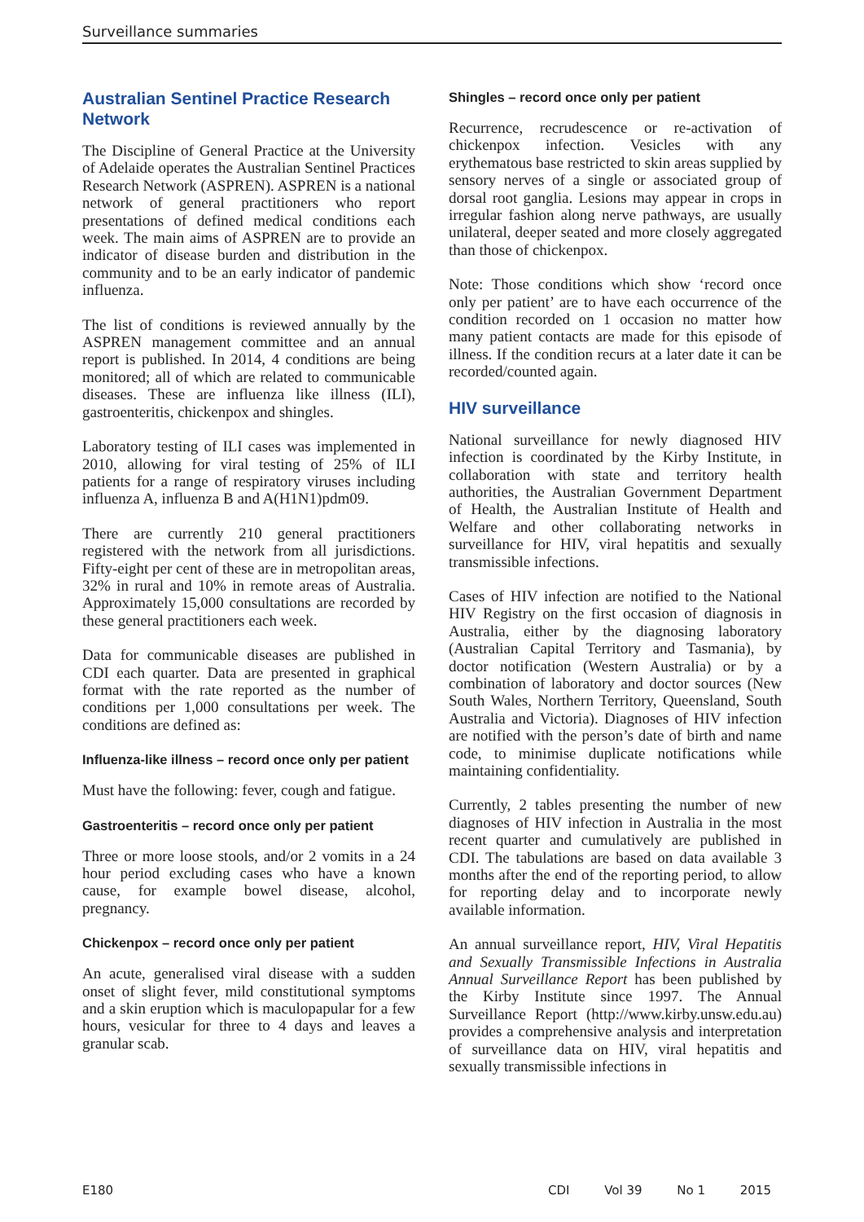Surveillance summaries
Australian Sentinel Practice Research Network
The Discipline of General Practice at the University of Adelaide operates the Australian Sentinel Practices Research Network (ASPREN). ASPREN is a national network of general practitioners who report presentations of defined medical conditions each week. The main aims of ASPREN are to provide an indicator of disease burden and distribution in the community and to be an early indicator of pandemic influenza.
The list of conditions is reviewed annually by the ASPREN management committee and an annual report is published. In 2014, 4 conditions are being monitored; all of which are related to communicable diseases. These are influenza like illness (ILI), gastroenteritis, chickenpox and shingles.
Laboratory testing of ILI cases was implemented in 2010, allowing for viral testing of 25% of ILI patients for a range of respiratory viruses including influenza A, influenza B and A(H1N1)pdm09.
There are currently 210 general practitioners registered with the network from all jurisdictions. Fifty-eight per cent of these are in metropolitan areas, 32% in rural and 10% in remote areas of Australia. Approximately 15,000 consultations are recorded by these general practitioners each week.
Data for communicable diseases are published in CDI each quarter. Data are presented in graphical format with the rate reported as the number of conditions per 1,000 consultations per week. The conditions are defined as:
Influenza-like illness – record once only per patient
Must have the following: fever, cough and fatigue.
Gastroenteritis – record once only per patient
Three or more loose stools, and/or 2 vomits in a 24 hour period excluding cases who have a known cause, for example bowel disease, alcohol, pregnancy.
Chickenpox – record once only per patient
An acute, generalised viral disease with a sudden onset of slight fever, mild constitutional symptoms and a skin eruption which is maculopapular for a few hours, vesicular for three to 4 days and leaves a granular scab.
Shingles – record once only per patient
Recurrence, recrudescence or re-activation of chickenpox infection. Vesicles with any erythematous base restricted to skin areas supplied by sensory nerves of a single or associated group of dorsal root ganglia. Lesions may appear in crops in irregular fashion along nerve pathways, are usually unilateral, deeper seated and more closely aggregated than those of chickenpox.
Note: Those conditions which show ‘record once only per patient’ are to have each occurrence of the condition recorded on 1 occasion no matter how many patient contacts are made for this episode of illness. If the condition recurs at a later date it can be recorded/counted again.
HIV surveillance
National surveillance for newly diagnosed HIV infection is coordinated by the Kirby Institute, in collaboration with state and territory health authorities, the Australian Government Department of Health, the Australian Institute of Health and Welfare and other collaborating networks in surveillance for HIV, viral hepatitis and sexually transmissible infections.
Cases of HIV infection are notified to the National HIV Registry on the first occasion of diagnosis in Australia, either by the diagnosing laboratory (Australian Capital Territory and Tasmania), by doctor notification (Western Australia) or by a combination of laboratory and doctor sources (New South Wales, Northern Territory, Queensland, South Australia and Victoria). Diagnoses of HIV infection are notified with the person’s date of birth and name code, to minimise duplicate notifications while maintaining confidentiality.
Currently, 2 tables presenting the number of new diagnoses of HIV infection in Australia in the most recent quarter and cumulatively are published in CDI. The tabulations are based on data available 3 months after the end of the reporting period, to allow for reporting delay and to incorporate newly available information.
An annual surveillance report, HIV, Viral Hepatitis and Sexually Transmissible Infections in Australia Annual Surveillance Report has been published by the Kirby Institute since 1997. The Annual Surveillance Report (http://www.kirby.unsw.edu.au) provides a comprehensive analysis and interpretation of surveillance data on HIV, viral hepatitis and sexually transmissible infections in
E180 CDI Vol 39 No 1 2015